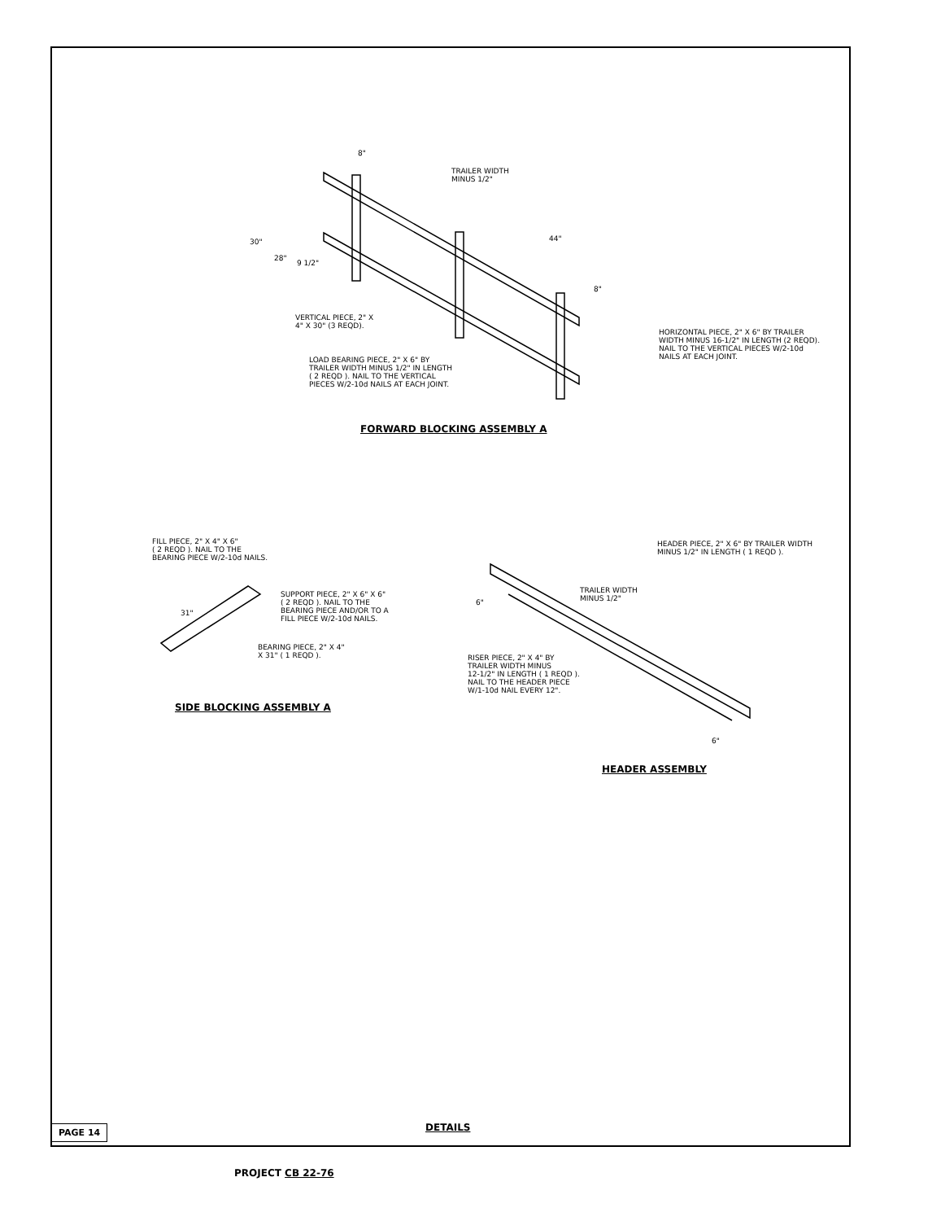TRAILER WIDTH
MINUS 1/2"
8"
44"
8"
30"
28"
9 1/2"
VERTICAL PIECE, 2" X
4" X 30" (3 REQD).
LOAD BEARING PIECE, 2" X 6" BY
TRAILER WIDTH MINUS 1/2" IN LENGTH
( 2 REQD ). NAIL TO THE VERTICAL
PIECES W/2-10d NAILS AT EACH JOINT.
HORIZONTAL PIECE, 2" X 6" BY TRAILER
WIDTH MINUS 16-1/2" IN LENGTH (2 REQD).
NAIL TO THE VERTICAL PIECES W/2-10d
NAILS AT EACH JOINT.
FORWARD BLOCKING ASSEMBLY A
FILL PIECE, 2" X 4" X 6"
( 2 REQD ). NAIL TO THE
BEARING PIECE W/2-10d NAILS.
31"
SUPPORT PIECE, 2" X 6" X 6"
( 2 REQD ). NAIL TO THE
BEARING PIECE AND/OR TO A
FILL PIECE W/2-10d NAILS.
BEARING PIECE, 2" X 4"
X 31" ( 1 REQD ).
SIDE BLOCKING ASSEMBLY A
HEADER PIECE, 2" X 6" BY TRAILER WIDTH
MINUS 1/2" IN LENGTH ( 1 REQD ).
TRAILER WIDTH
MINUS 1/2"
6"
RISER PIECE, 2" X 4" BY
TRAILER WIDTH MINUS
12-1/2" IN LENGTH ( 1 REQD ).
NAIL TO THE HEADER PIECE
W/1-10d NAIL EVERY 12".
6"
HEADER ASSEMBLY
PAGE 14 DETAILS
PROJECT CB 22-76